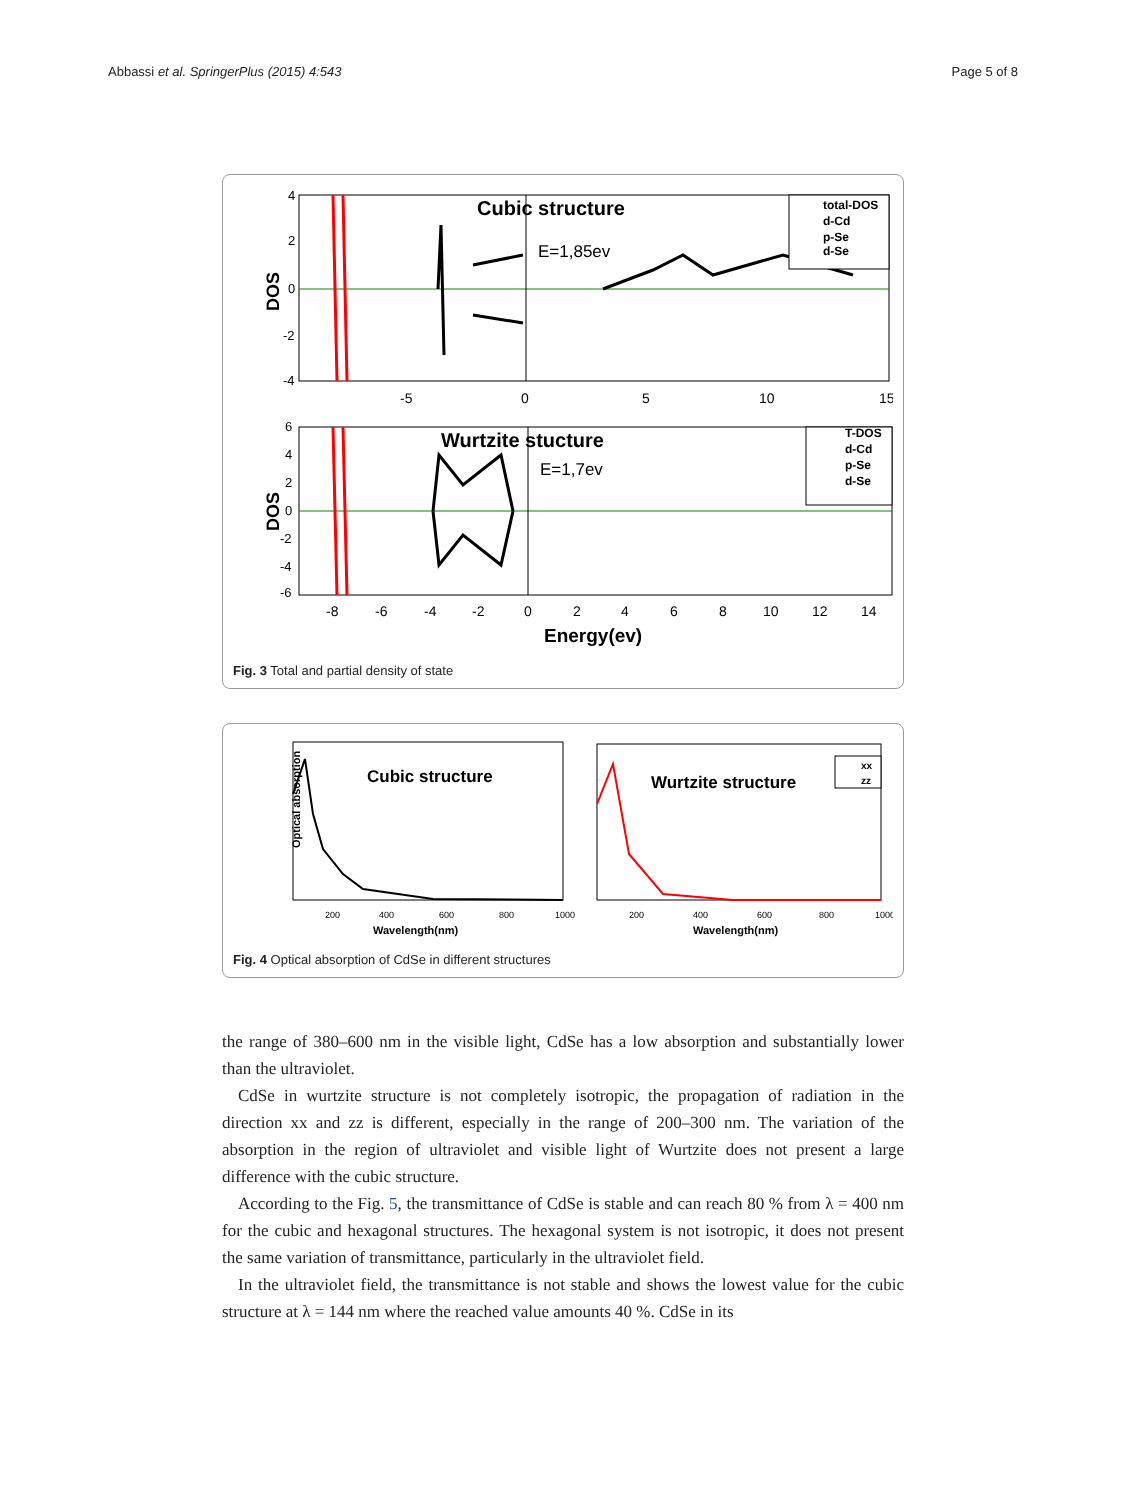Abbassi et al. SpringerPlus (2015) 4:543 Page 5 of 8
DOS
Cubic structure
E=1,85ev
total-DOS
d-Cd
p-Se
d-Se
4
2
0
-2
-4
-5
0
5
10
15
DOS
Wurtzite stucture
E=1,7ev
T-DOS
d-Cd
p-Se
d-Se
6
4
2
0
-2
-4
-6
-8
-6
-4
-2
0
2
4
6
8
10
12
14
Energy(ev)
Fig. 3 Total and partial density of state
Cubic structure
Wavelength(nm)
200
400
600
800
1000
Optical absorption
Wurtzite structure
xx
zz
200
400
600
800
1000
Wavelength(nm)
Fig. 4 Optical absorption of CdSe in different structures
the range of 380–600 nm in the visible light, CdSe has a low absorption and substantially lower than the ultraviolet.
CdSe in wurtzite structure is not completely isotropic, the propagation of radiation in the direction xx and zz is different, especially in the range of 200–300 nm. The variation of the absorption in the region of ultraviolet and visible light of Wurtzite does not present a large difference with the cubic structure.
According to the Fig. 5, the transmittance of CdSe is stable and can reach 80 % from λ = 400 nm for the cubic and hexagonal structures. The hexagonal system is not isotropic, it does not present the same variation of transmittance, particularly in the ultraviolet field.
In the ultraviolet field, the transmittance is not stable and shows the lowest value for the cubic structure at λ = 144 nm where the reached value amounts 40 %. CdSe in its